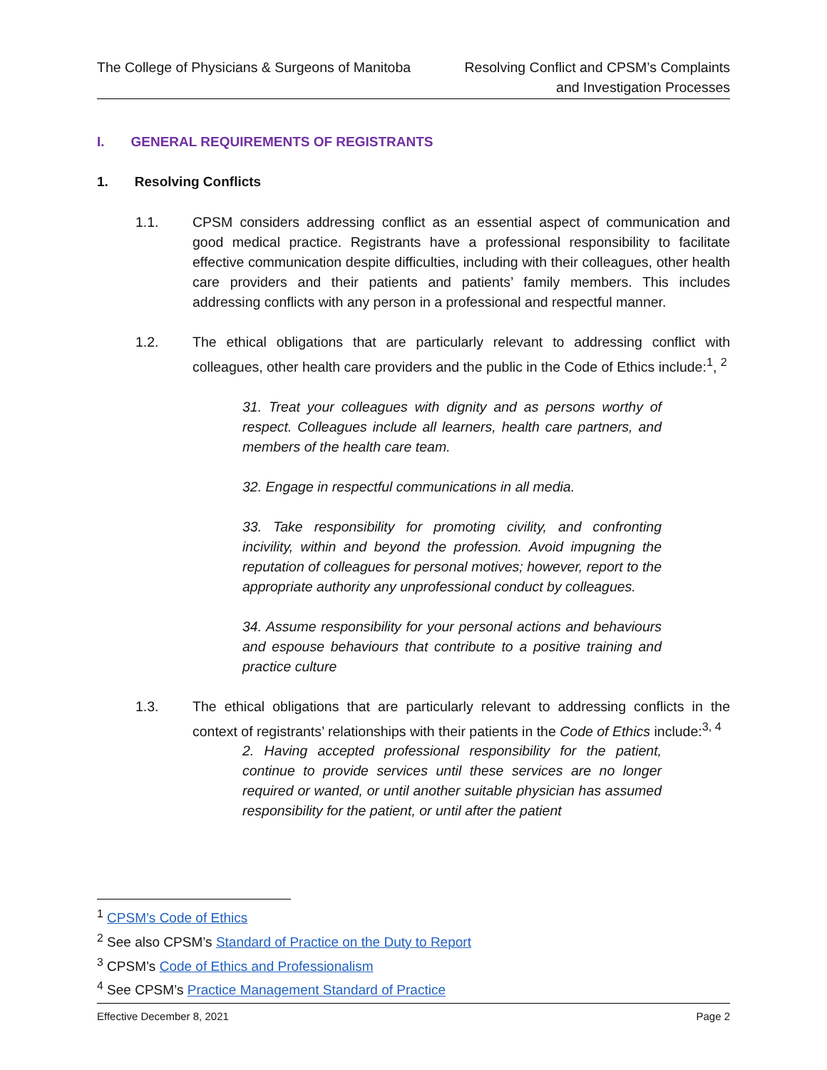The College of Physicians & Surgeons of Manitoba
Resolving Conflict and CPSM’s Complaints
and Investigation Processes
I. GENERAL REQUIREMENTS OF REGISTRANTS
1. Resolving Conflicts
1.1. CPSM considers addressing conflict as an essential aspect of communication and good medical practice. Registrants have a professional responsibility to facilitate effective communication despite difficulties, including with their colleagues, other health care providers and their patients and patients’ family members. This includes addressing conflicts with any person in a professional and respectful manner.
1.2. The ethical obligations that are particularly relevant to addressing conflict with colleagues, other health care providers and the public in the Code of Ethics include:<sup>1</sup>, <sup>2</sup>
31. Treat your colleagues with dignity and as persons worthy of respect. Colleagues include all learners, health care partners, and members of the health care team.
32. Engage in respectful communications in all media.
33. Take responsibility for promoting civility, and confronting incivility, within and beyond the profession. Avoid impugning the reputation of colleagues for personal motives; however, report to the appropriate authority any unprofessional conduct by colleagues.
34. Assume responsibility for your personal actions and behaviours and espouse behaviours that contribute to a positive training and practice culture
1.3. The ethical obligations that are particularly relevant to addressing conflicts in the context of registrants’ relationships with their patients in the Code of Ethics include:<sup>3, 4</sup>
2. Having accepted professional responsibility for the patient, continue to provide services until these services are no longer required or wanted, or until another suitable physician has assumed responsibility for the patient, or until after the patient
<sup>1</sup> CPSM’s Code of Ethics
<sup>2</sup> See also CPSM’s Standard of Practice on the Duty to Report
<sup>3</sup> CPSM’s Code of Ethics and Professionalism
<sup>4</sup> See CPSM’s Practice Management Standard of Practice
Effective December 8, 2021 Page 2